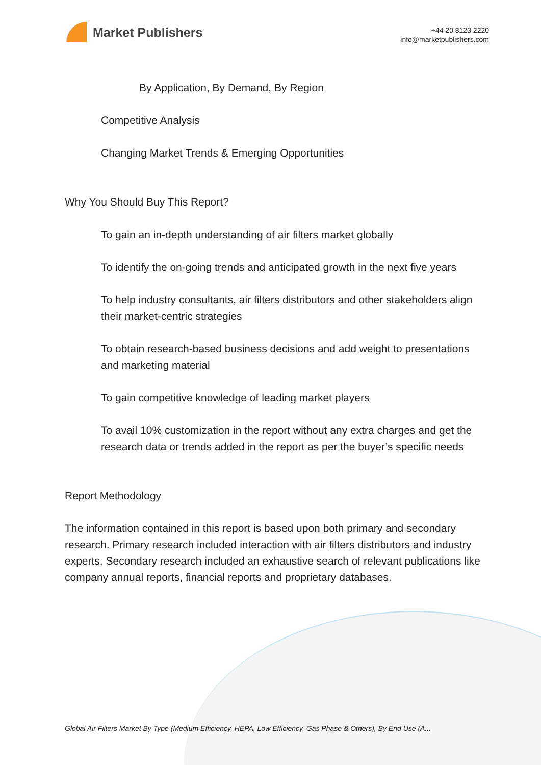Market Publishers
+44 20 8123 2220
info@marketpublishers.com
By Application, By Demand, By Region
Competitive Analysis
Changing Market Trends & Emerging Opportunities
Why You Should Buy This Report?
To gain an in-depth understanding of air filters market globally
To identify the on-going trends and anticipated growth in the next five years
To help industry consultants, air filters distributors and other stakeholders align their market-centric strategies
To obtain research-based business decisions and add weight to presentations and marketing material
To gain competitive knowledge of leading market players
To avail 10% customization in the report without any extra charges and get the research data or trends added in the report as per the buyer’s specific needs
Report Methodology
The information contained in this report is based upon both primary and secondary research. Primary research included interaction with air filters distributors and industry experts. Secondary research included an exhaustive search of relevant publications like company annual reports, financial reports and proprietary databases.
Global Air Filters Market By Type (Medium Efficiency, HEPA, Low Efficiency, Gas Phase & Others), By End Use (A...